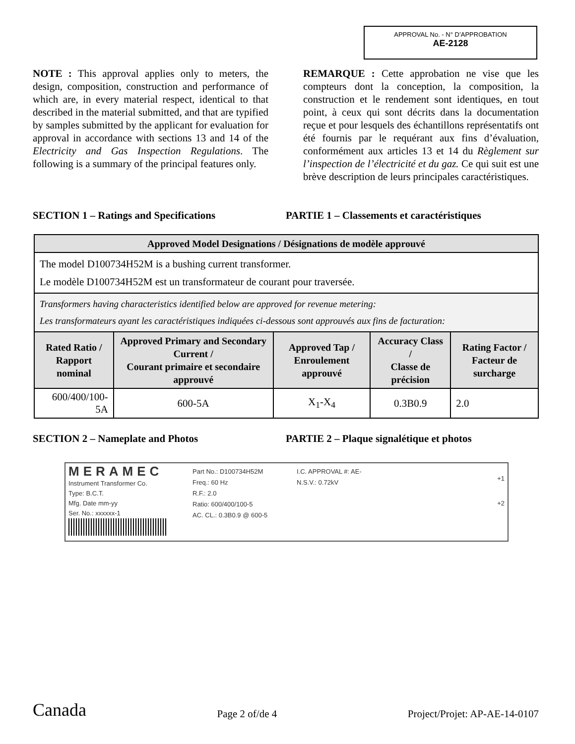APPROVAL No. - N° D’APPROBATION
AE-2128
NOTE : This approval applies only to meters, the design, composition, construction and performance of which are, in every material respect, identical to that described in the material submitted, and that are typified by samples submitted by the applicant for evaluation for approval in accordance with sections 13 and 14 of the Electricity and Gas Inspection Regulations. The following is a summary of the principal features only.
REMARQUE : Cette approbation ne vise que les compteurs dont la conception, la composition, la construction et le rendement sont identiques, en tout point, à ceux qui sont décrits dans la documentation reçue et pour lesquels des échantillons représentatifs ont été fournis par le requérant aux fins d’évaluation, conformément aux articles 13 et 14 du Règlement sur l’inspection de l’électricité et du gaz. Ce qui suit est une brève description de leurs principales caractéristiques.
SECTION 1 – Ratings and Specifications PARTIE 1 – Classements et caractéristiques
| Approved Model Designations / Désignations de modèle approuvé | | | | |
| --- | --- | --- | --- | --- |
| The model D100734H52M is a bushing current transformer. Le modèle D100734H52M est un transformateur de courant pour traversée. | | | | |
| Transformers having characteristics identified below are approved for revenue metering: Les transformateurs ayant les caractéristiques indiquées ci-dessous sont approuvés aux fins de facturation: | | | | |
| Rated Ratio / Rapport nominal | Approved Primary and Secondary Current / Courant primaire et secondaire approuvé | Approved Tap / Enroulement approuvé | Accuracy Class / Classe de précision | Rating Factor / Facteur de surcharge |
| 600/400/100-5A | 600-5A | X<sub>1</sub>-X<sub>4</sub> | 0.3B0.9 | 2.0 |
SECTION 2 – Nameplate and Photos PARTIE 2 – Plaque signalétique et photos
MERAMEC
Instrument Transformer Co.
Type: B.C.T.
Mfg. Date mm-yy
Ser. No.: xxxxxx-1
Part No.: D100734H52M
Freq.: 60 Hz
R.F.: 2.0
Ratio: 600/400/100-5
AC. CL.: 0.3B0.9 @ 600-5
I.C. APPROVAL #: AE-
N.S.V.: 0.72kV
+1
+2
Canada Page 2 of/de 4 Project/Projet: AP-AE-14-0107